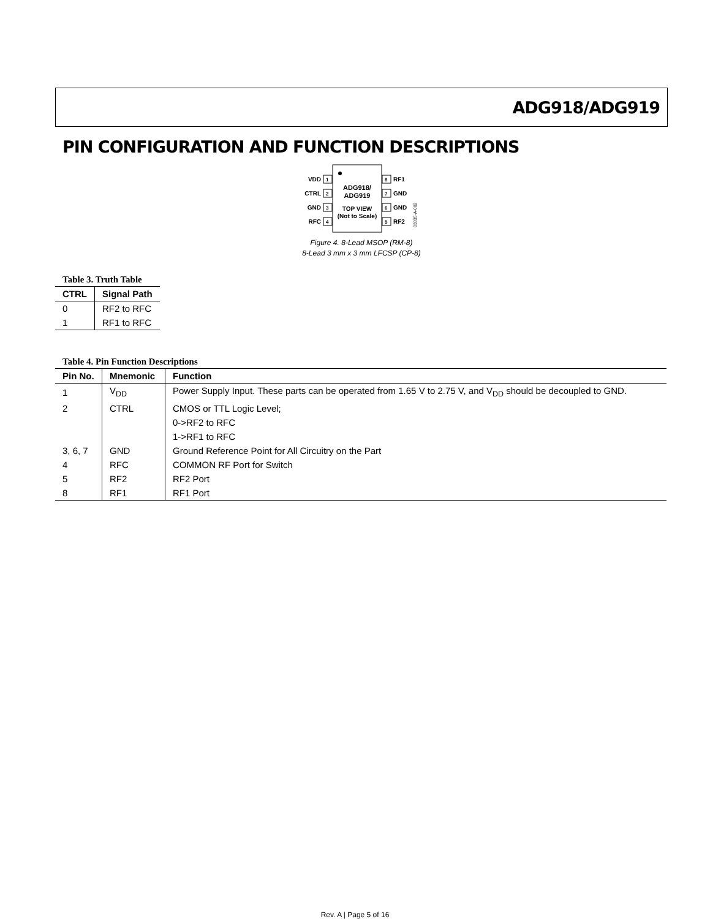ADG918/ADG919
PIN CONFIGURATION AND FUNCTION DESCRIPTIONS
ADG918/
ADG919
TOP VIEW
(Not to Scale)
1
2
3
4
8
7
6
5
VDD
CTRL
GND
RFC
RF1
GND
GND
RF2
03335-A-002
Figure 4. 8-Lead MSOP (RM-8)
8-Lead 3 mm x 3 mm LFCSP (CP-8)
Table 3. Truth Table
| CTRL | Signal Path |
| --- | --- |
| 0 | RF2 to RFC |
| 1 | RF1 to RFC |
Table 4. Pin Function Descriptions
| Pin No. | Mnemonic | Function |
| --- | --- | --- |
| 1 | V<sub>DD</sub> | Power Supply Input. These parts can be operated from 1.65 V to 2.75 V, and V<sub>DD</sub> should be decoupled to GND. |
| 2 | CTRL | CMOS or TTL Logic Level; |
| | | 0->RF2 to RFC |
| | | 1->RF1 to RFC |
| 3, 6, 7 | GND | Ground Reference Point for All Circuitry on the Part |
| 4 | RFC | COMMON RF Port for Switch |
| 5 | RF2 | RF2 Port |
| 8 | RF1 | RF1 Port |
Rev. A | Page 5 of 16